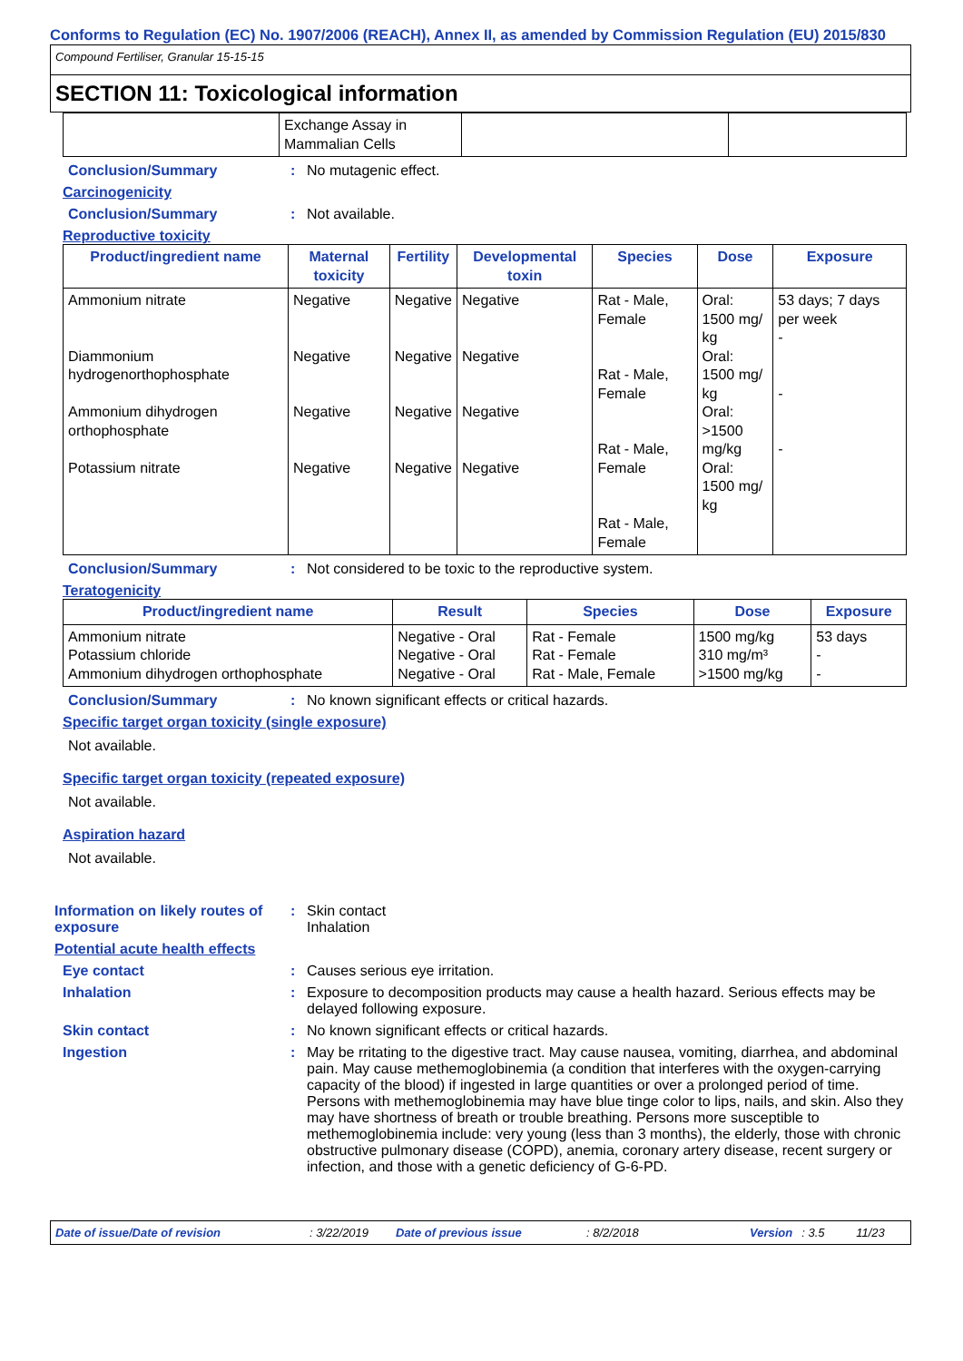Conforms to Regulation (EC) No. 1907/2006 (REACH), Annex II, as amended by Commission Regulation (EU) 2015/830
Compound Fertiliser, Granular 15-15-15
SECTION 11: Toxicological information
| | Exchange Assay in Mammalian Cells | | |
Conclusion/Summary : No mutagenic effect.
Carcinogenicity
Conclusion/Summary : Not available.
Reproductive toxicity
| Product/ingredient name | Maternal toxicity | Fertility | Developmental toxin | Species | Dose | Exposure |
| --- | --- | --- | --- | --- | --- | --- |
| Ammonium nitrate Diammonium hydrogenorthophosphate Ammonium dihydrogen orthophosphate Potassium nitrate | Negative Negative Negative Negative | Negative Negative Negative Negative | Negative Negative Negative Negative | Rat - Male, Female Rat - Male, Female Rat - Male, Female Rat - Male, Female | Oral: 1500 mg/ kg Oral: 1500 mg/ kg Oral: >1500 mg/kg Oral: 1500 mg/ kg | 53 days; 7 days per week - - - |
Conclusion/Summary : Not considered to be toxic to the reproductive system.
Teratogenicity
| Product/ingredient name | Result | Species | Dose | Exposure |
| --- | --- | --- | --- | --- |
| Ammonium nitrate Potassium chloride Ammonium dihydrogen orthophosphate | Negative - Oral Negative - Oral Negative - Oral | Rat - Female Rat - Female Rat - Male, Female | 1500 mg/kg 310 mg/m³ >1500 mg/kg | 53 days - - |
Conclusion/Summary : No known significant effects or critical hazards.
Specific target organ toxicity (single exposure)
Not available.
Specific target organ toxicity (repeated exposure)
Not available.
Aspiration hazard
Not available.
Information on likely routes of exposure
: Skin contact
Inhalation
Potential acute health effects
Eye contact : Causes serious eye irritation.
Inhalation : Exposure to decomposition products may cause a health hazard. Serious effects may be delayed following exposure.
Skin contact : No known significant effects or critical hazards.
Ingestion : May be rritating to the digestive tract. May cause nausea, vomiting, diarrhea, and abdominal pain. May cause methemoglobinemia (a condition that interferes with the oxygen-carrying capacity of the blood) if ingested in large quantities or over a prolonged period of time. Persons with methemoglobinemia may have blue tinge color to lips, nails, and skin. Also they may have shortness of breath or trouble breathing. Persons more susceptible to methemoglobinemia include: very young (less than 3 months), the elderly, those with chronic obstructive pulmonary disease (COPD), anemia, coronary artery disease, recent surgery or infection, and those with a genetic deficiency of G-6-PD.
Date of issue/Date of revision: 3/22/2019 Date of previous issue: 8/2/2018 Version: 3.5 11/23